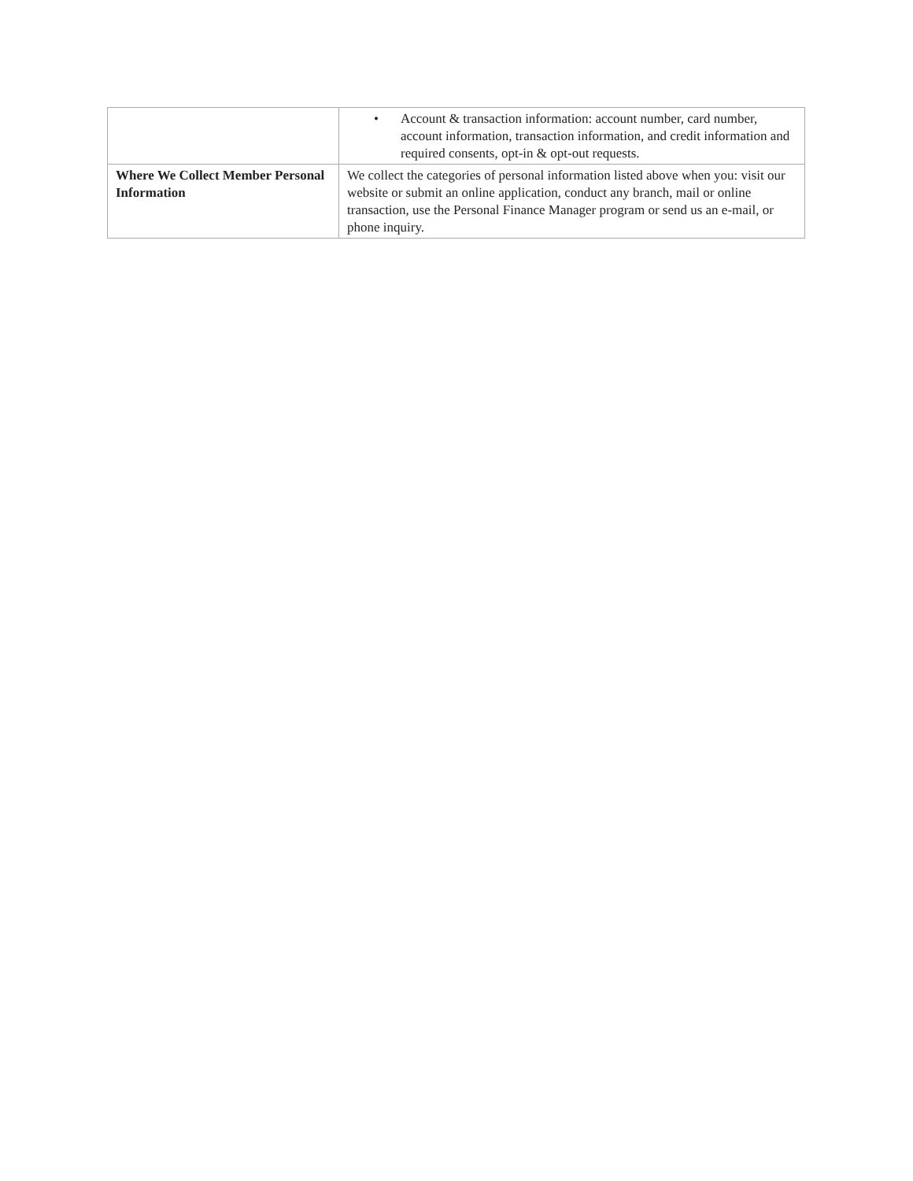| | • Account & transaction information: account number, card number, account information, transaction information, and credit information and required consents, opt-in & opt-out requests. |
| Where We Collect Member Personal Information | We collect the categories of personal information listed above when you: visit our website or submit an online application, conduct any branch, mail or online transaction, use the Personal Finance Manager program or send us an e-mail, or phone inquiry. |